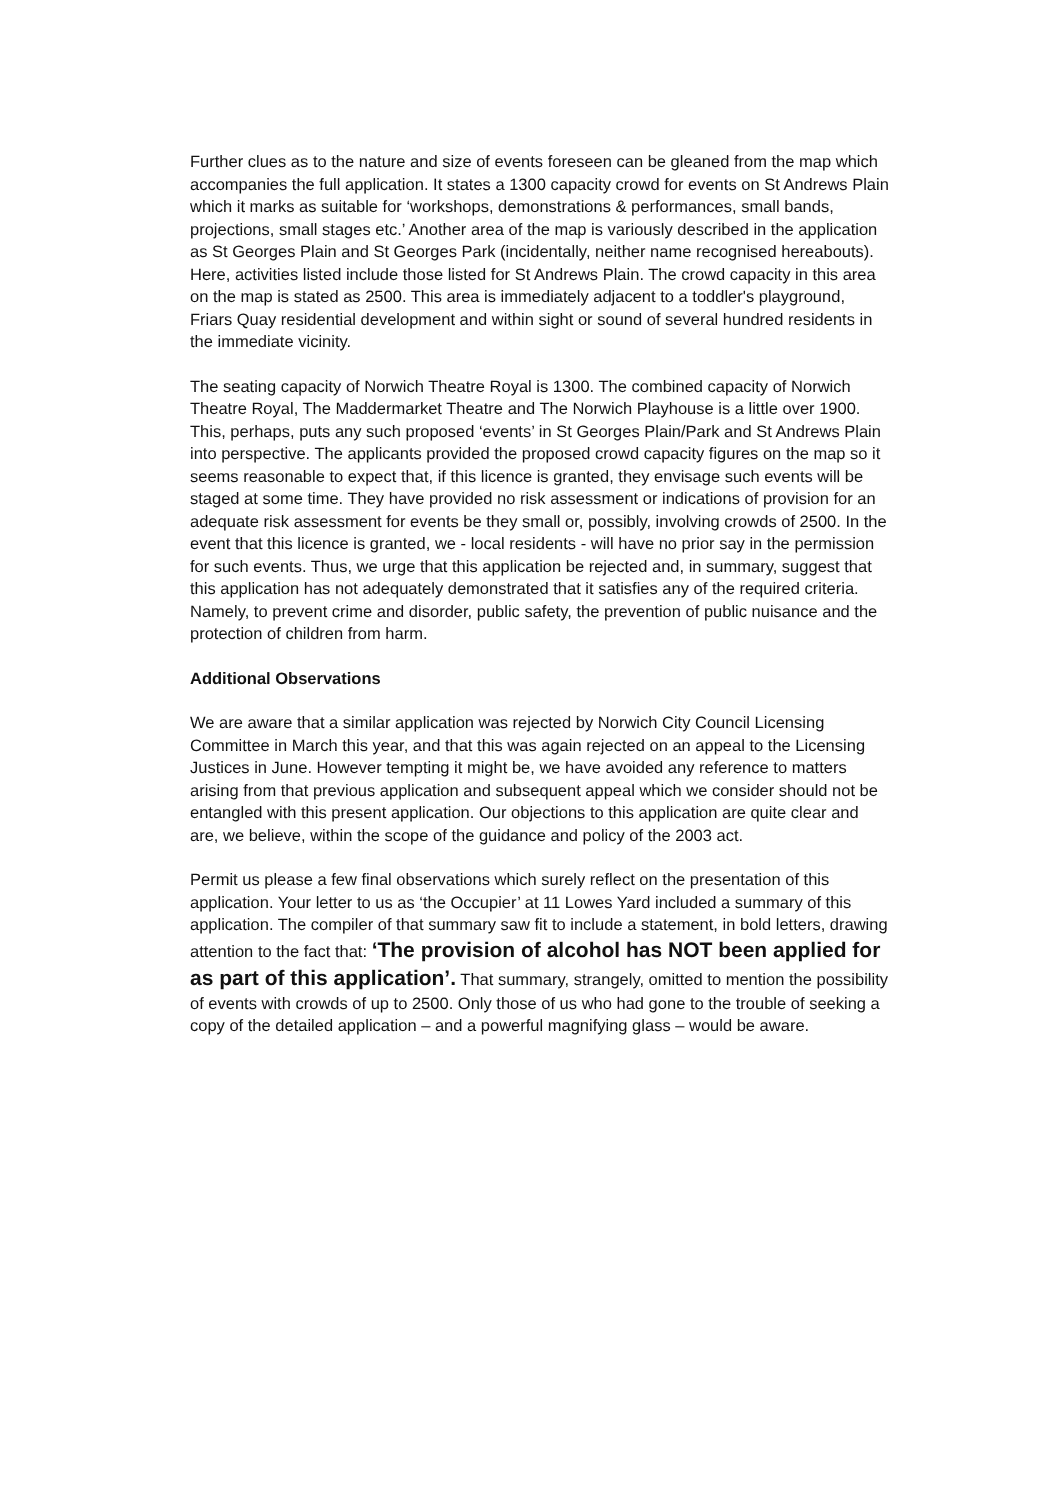Further clues as to the nature and size of events foreseen can be gleaned from the map which accompanies the full application. It states a 1300 capacity crowd for events on St Andrews Plain which it marks as suitable for ‘workshops, demonstrations & performances, small bands, projections, small stages etc.’ Another area of the map is variously described in the application as St Georges Plain and St Georges Park (incidentally, neither name recognised hereabouts). Here, activities listed include those listed for St Andrews Plain. The crowd capacity in this area on the map is stated as 2500. This area is immediately adjacent to a toddler's playground, Friars Quay residential development and within sight or sound of several hundred residents in the immediate vicinity.
The seating capacity of Norwich Theatre Royal is 1300. The combined capacity of Norwich Theatre Royal, The Maddermarket Theatre and The Norwich Playhouse is a little over 1900. This, perhaps, puts any such proposed ‘events’ in St Georges Plain/Park and St Andrews Plain into perspective. The applicants provided the proposed crowd capacity figures on the map so it seems reasonable to expect that, if this licence is granted, they envisage such events will be staged at some time. They have provided no risk assessment or indications of provision for an adequate risk assessment for events be they small or, possibly, involving crowds of 2500. In the event that this licence is granted, we - local residents - will have no prior say in the permission for such events. Thus, we urge that this application be rejected and, in summary, suggest that this application has not adequately demonstrated that it satisfies any of the required criteria. Namely, to prevent crime and disorder, public safety, the prevention of public nuisance and the protection of children from harm.
Additional Observations
We are aware that a similar application was rejected by Norwich City Council Licensing Committee in March this year, and that this was again rejected on an appeal to the Licensing Justices in June. However tempting it might be, we have avoided any reference to matters arising from that previous application and subsequent appeal which we consider should not be entangled with this present application. Our objections to this application are quite clear and are, we believe, within the scope of the guidance and policy of the 2003 act.
Permit us please a few final observations which surely reflect on the presentation of this application. Your letter to us as ‘the Occupier’ at 11 Lowes Yard included a summary of this application. The compiler of that summary saw fit to include a statement, in bold letters, drawing attention to the fact that: ‘The provision of alcohol has NOT been applied for as part of this application’. That summary, strangely, omitted to mention the possibility of events with crowds of up to 2500. Only those of us who had gone to the trouble of seeking a copy of the detailed application – and a powerful magnifying glass – would be aware.